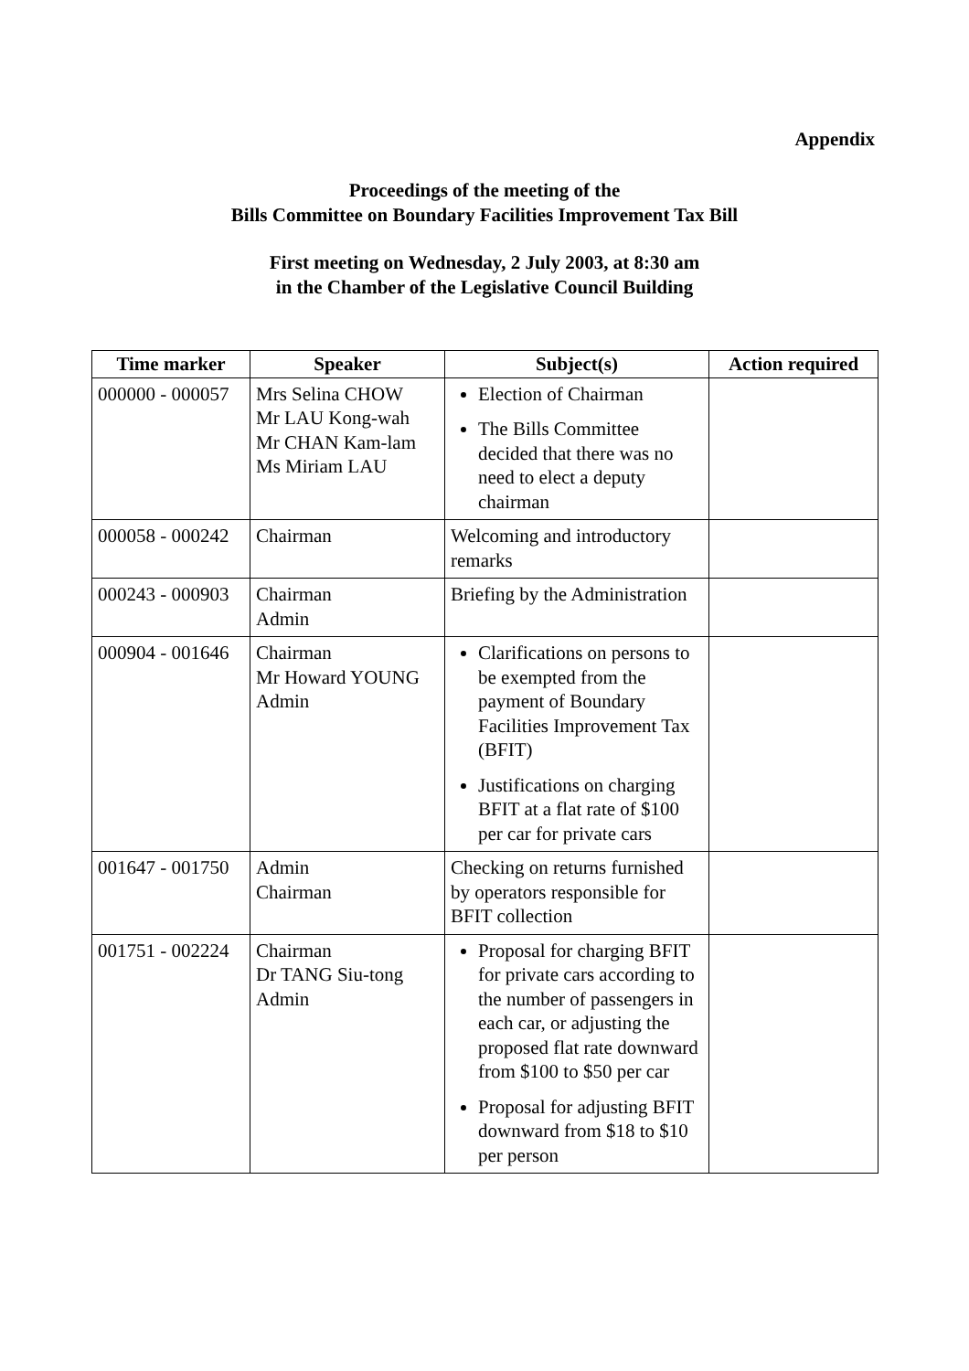Appendix
Proceedings of the meeting of the
Bills Committee on Boundary Facilities Improvement Tax Bill
First meeting on Wednesday, 2 July 2003, at 8:30 am
in the Chamber of the Legislative Council Building
| Time marker | Speaker | Subject(s) | Action required |
| --- | --- | --- | --- |
| 000000 - 000057 | Mrs Selina CHOW Mr LAU Kong-wah Mr CHAN Kam-lam Ms Miriam LAU | Election of Chairman The Bills Committee decided that there was no need to elect a deputy chairman | |
| 000058 - 000242 | Chairman | Welcoming and introductory remarks | |
| 000243 - 000903 | Chairman Admin | Briefing by the Administration | |
| 000904 - 001646 | Chairman Mr Howard YOUNG Admin | Clarifications on persons to be exempted from the payment of Boundary Facilities Improvement Tax (BFIT) Justifications on charging BFIT at a flat rate of $100 per car for private cars | |
| 001647 - 001750 | Admin Chairman | Checking on returns furnished by operators responsible for BFIT collection | |
| 001751 - 002224 | Chairman Dr TANG Siu-tong Admin | Proposal for charging BFIT for private cars according to the number of passengers in each car, or adjusting the proposed flat rate downward from $100 to $50 per car Proposal for adjusting BFIT downward from $18 to $10 per person | |